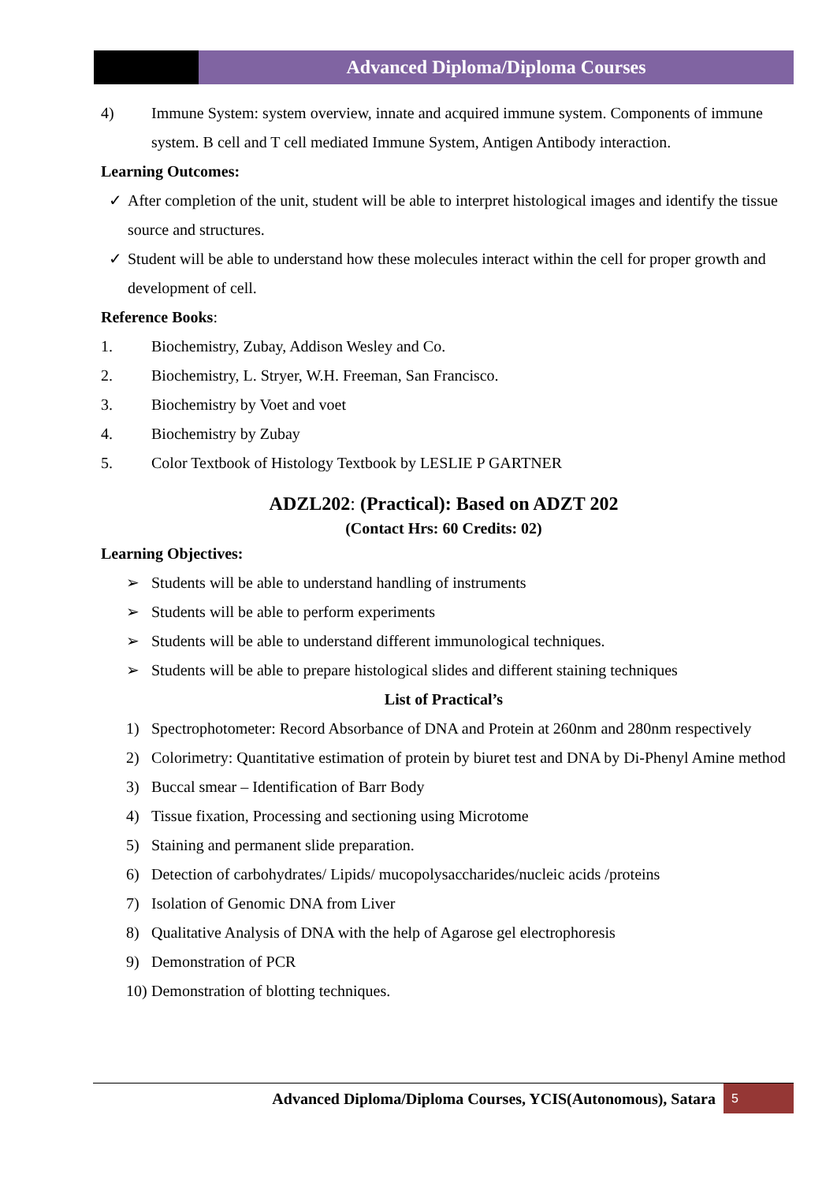Advanced Diploma/Diploma Courses
4) Immune System: system overview, innate and acquired immune system. Components of immune system. B cell and T cell mediated Immune System, Antigen Antibody interaction.
Learning Outcomes:
✓ After completion of the unit, student will be able to interpret histological images and identify the tissue source and structures.
✓ Student will be able to understand how these molecules interact within the cell for proper growth and development of cell.
Reference Books:
1. Biochemistry, Zubay, Addison Wesley and Co.
2. Biochemistry, L. Stryer, W.H. Freeman, San Francisco.
3. Biochemistry by Voet and voet
4. Biochemistry by Zubay
5. Color Textbook of Histology Textbook by LESLIE P GARTNER
ADZL202: (Practical): Based on ADZT 202
(Contact Hrs: 60 Credits: 02)
Learning Objectives:
➢ Students will be able to understand handling of instruments
➢ Students will be able to perform experiments
➢ Students will be able to understand different immunological techniques.
➢ Students will be able to prepare histological slides and different staining techniques
List of Practical’s
1) Spectrophotometer: Record Absorbance of DNA and Protein at 260nm and 280nm respectively
2) Colorimetry: Quantitative estimation of protein by biuret test and DNA by Di-Phenyl Amine method
3) Buccal smear – Identification of Barr Body
4) Tissue fixation, Processing and sectioning using Microtome
5) Staining and permanent slide preparation.
6) Detection of carbohydrates/ Lipids/ mucopolysaccharides/nucleic acids /proteins
7) Isolation of Genomic DNA from Liver
8) Qualitative Analysis of DNA with the help of Agarose gel electrophoresis
9) Demonstration of PCR
10) Demonstration of blotting techniques.
Advanced Diploma/Diploma Courses, YCIS(Autonomous), Satara 5